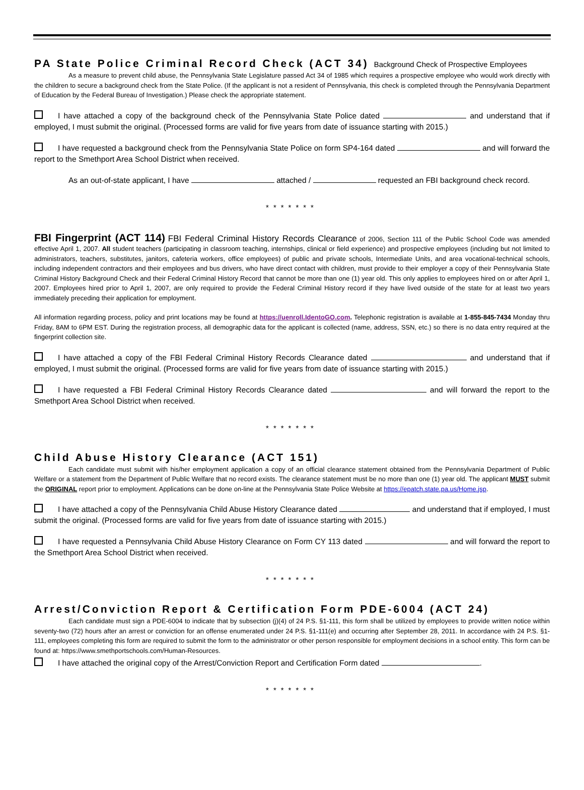PA State Police Criminal Record Check (ACT 34) Background Check of Prospective Employees
As a measure to prevent child abuse, the Pennsylvania State Legislature passed Act 34 of 1985 which requires a prospective employee who would work directly with the children to secure a background check from the State Police. (If the applicant is not a resident of Pennsylvania, this check is completed through the Pennsylvania Department of Education by the Federal Bureau of Investigation.) Please check the appropriate statement.
I have attached a copy of the background check of the Pennsylvania State Police dated and understand that if employed, I must submit the original. (Processed forms are valid for five years from date of issuance starting with 2015.)
I have requested a background check from the Pennsylvania State Police on form SP4-164 dated and will forward the report to the Smethport Area School District when received.
As an out-of-state applicant, I have attached / requested an FBI background check record.
*******
FBI Fingerprint (ACT 114) FBI Federal Criminal History Records Clearance of 2006, Section 111 of the Public School Code was amended effective April 1, 2007. All student teachers (participating in classroom teaching, internships, clinical or field experience) and prospective employees (including but not limited to administrators, teachers, substitutes, janitors, cafeteria workers, office employees) of public and private schools, Intermediate Units, and area vocational-technical schools, including independent contractors and their employees and bus drivers, who have direct contact with children, must provide to their employer a copy of their Pennsylvania State Criminal History Background Check and their Federal Criminal History Record that cannot be more than one (1) year old. This only applies to employees hired on or after April 1, 2007. Employees hired prior to April 1, 2007, are only required to provide the Federal Criminal History record if they have lived outside of the state for at least two years immediately preceding their application for employment.
All information regarding process, policy and print locations may be found at https://uenroll.IdentoGO.com. Telephonic registration is available at 1-855-845-7434 Monday thru Friday, 8AM to 6PM EST. During the registration process, all demographic data for the applicant is collected (name, address, SSN, etc.) so there is no data entry required at the fingerprint collection site.
I have attached a copy of the FBI Federal Criminal History Records Clearance dated and understand that if employed, I must submit the original. (Processed forms are valid for five years from date of issuance starting with 2015.)
I have requested a FBI Federal Criminal History Records Clearance dated and will forward the report to the Smethport Area School District when received.
*******
Child Abuse History Clearance (ACT 151)
Each candidate must submit with his/her employment application a copy of an official clearance statement obtained from the Pennsylvania Department of Public Welfare or a statement from the Department of Public Welfare that no record exists. The clearance statement must be no more than one (1) year old. The applicant MUST submit the ORIGINAL report prior to employment. Applications can be done on-line at the Pennsylvania State Police Website at https://epatch.state.pa.us/Home.jsp.
I have attached a copy of the Pennsylvania Child Abuse History Clearance dated and understand that if employed, I must submit the original. (Processed forms are valid for five years from date of issuance starting with 2015.)
I have requested a Pennsylvania Child Abuse History Clearance on Form CY 113 dated and will forward the report to the Smethport Area School District when received.
*******
Arrest/Conviction Report & Certification Form PDE-6004 (ACT 24)
Each candidate must sign a PDE-6004 to indicate that by subsection (j)(4) of 24 P.S. §1-111, this form shall be utilized by employees to provide written notice within seventy-two (72) hours after an arrest or conviction for an offense enumerated under 24 P.S. §1-111(e) and occurring after September 28, 2011. In accordance with 24 P.S. §1-111, employees completing this form are required to submit the form to the administrator or other person responsible for employment decisions in a school entity. This form can be found at: https://www.smethportschools.com/Human-Resources.
I have attached the original copy of the Arrest/Conviction Report and Certification Form dated .
*******